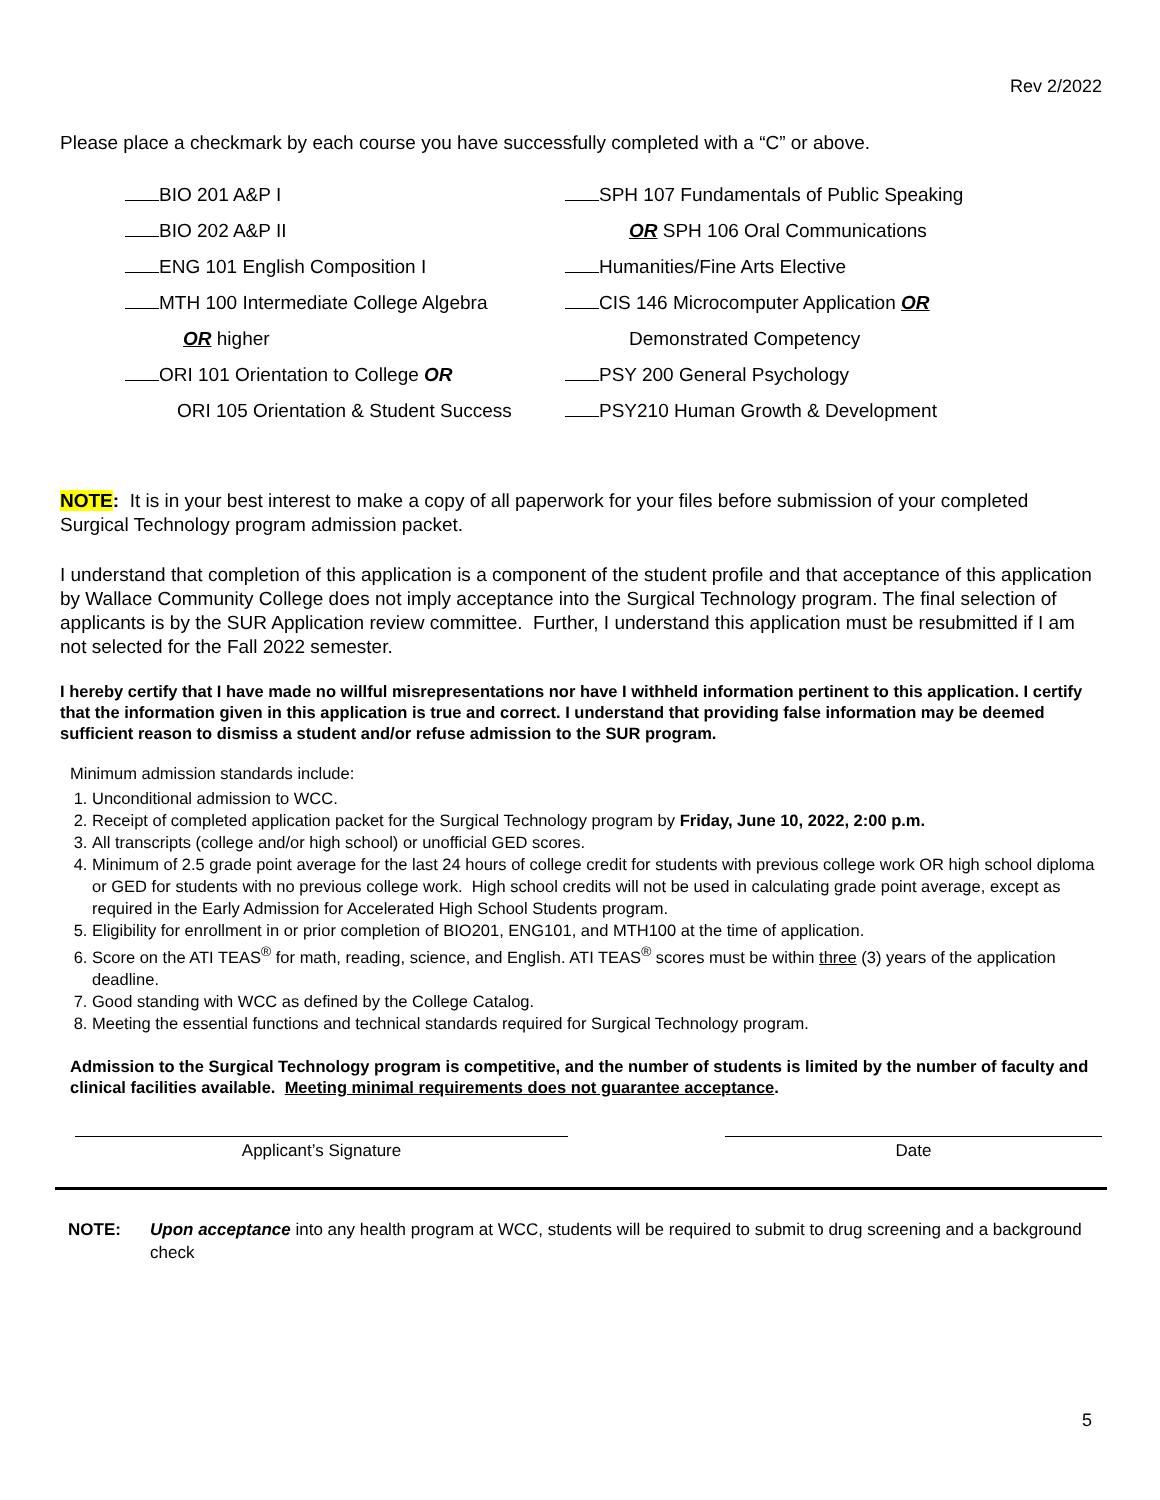Rev 2/2022
Please place a checkmark by each course you have successfully completed with a “C” or above.
BIO 201 A&P I
BIO 202 A&P II
ENG 101 English Composition I
MTH 100 Intermediate College Algebra
OR higher
ORI 101 Orientation to College OR
ORI 105 Orientation & Student Success
SPH 107 Fundamentals of Public Speaking
OR SPH 106 Oral Communications
Humanities/Fine Arts Elective
CIS 146 Microcomputer Application OR
Demonstrated Competency
PSY 200 General Psychology
PSY210 Human Growth & Development
NOTE: It is in your best interest to make a copy of all paperwork for your files before submission of your completed Surgical Technology program admission packet.
I understand that completion of this application is a component of the student profile and that acceptance of this application by Wallace Community College does not imply acceptance into the Surgical Technology program. The final selection of applicants is by the SUR Application review committee. Further, I understand this application must be resubmitted if I am not selected for the Fall 2022 semester.
I hereby certify that I have made no willful misrepresentations nor have I withheld information pertinent to this application. I certify that the information given in this application is true and correct. I understand that providing false information may be deemed sufficient reason to dismiss a student and/or refuse admission to the SUR program.
Minimum admission standards include:
1. Unconditional admission to WCC.
2. Receipt of completed application packet for the Surgical Technology program by Friday, June 10, 2022, 2:00 p.m.
3. All transcripts (college and/or high school) or unofficial GED scores.
4. Minimum of 2.5 grade point average for the last 24 hours of college credit for students with previous college work OR high school diploma or GED for students with no previous college work. High school credits will not be used in calculating grade point average, except as required in the Early Admission for Accelerated High School Students program.
5. Eligibility for enrollment in or prior completion of BIO201, ENG101, and MTH100 at the time of application.
6. Score on the ATI TEAS<sup>®</sup> for math, reading, science, and English. ATI TEAS<sup>®</sup> scores must be within three (3) years of the application deadline.
7. Good standing with WCC as defined by the College Catalog.
8. Meeting the essential functions and technical standards required for Surgical Technology program.
Admission to the Surgical Technology program is competitive, and the number of students is limited by the number of faculty and clinical facilities available. Meeting minimal requirements does not guarantee acceptance.
Applicant’s Signature Date
NOTE: Upon acceptance into any health program at WCC, students will be required to submit to drug screening and a background check
5